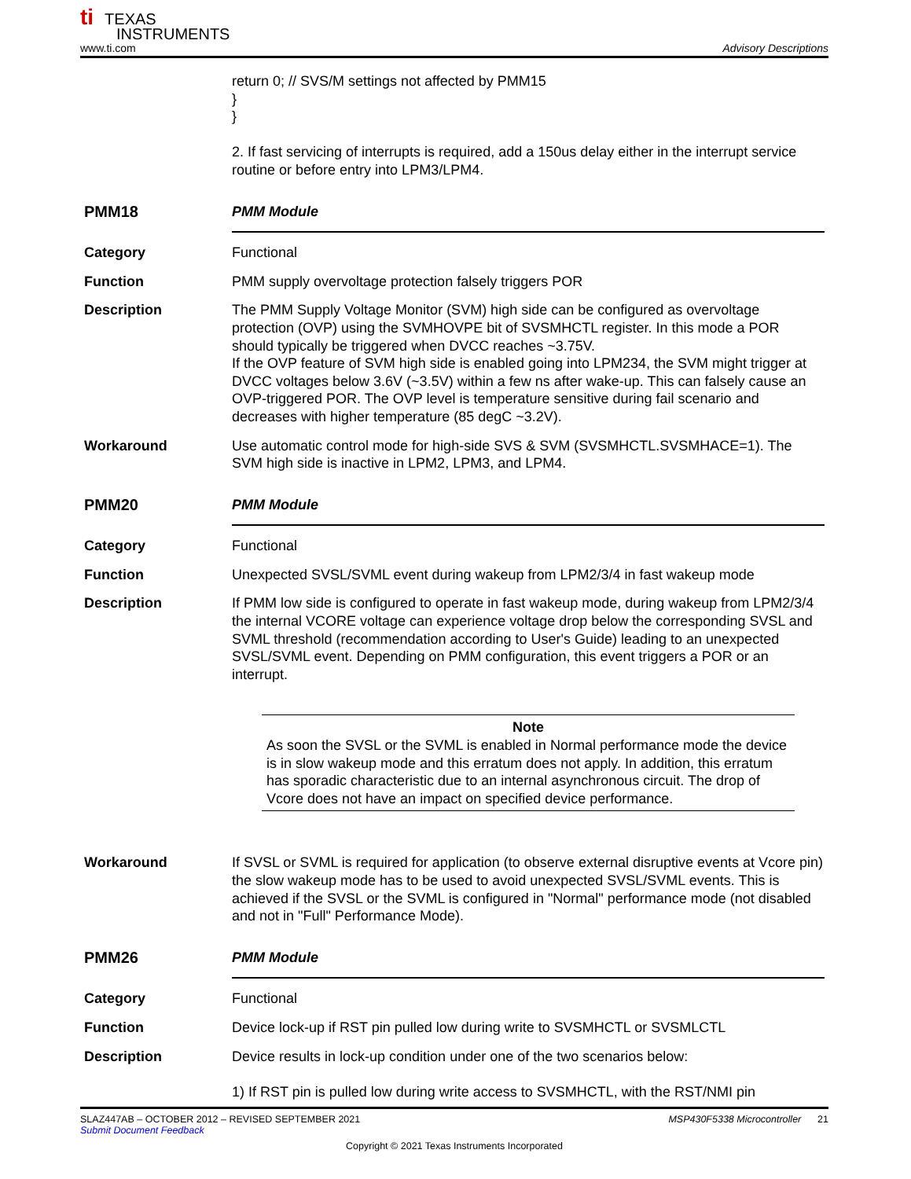ti TEXAS
INSTRUMENTS
www.ti.com Advisory Descriptions
return 0; // SVS/M settings not affected by PMM15
}
}
2. If fast servicing of interrupts is required, add a 150us delay either in the interrupt service routine or before entry into LPM3/LPM4.
PMM18 PMM Module
Category Functional
Function PMM supply overvoltage protection falsely triggers POR
Description The PMM Supply Voltage Monitor (SVM) high side can be configured as overvoltage protection (OVP) using the SVMHOVPE bit of SVSMHCTL register. In this mode a POR should typically be triggered when DVCC reaches ~3.75V.
If the OVP feature of SVM high side is enabled going into LPM234, the SVM might trigger at DVCC voltages below 3.6V (~3.5V) within a few ns after wake-up. This can falsely cause an OVP-triggered POR. The OVP level is temperature sensitive during fail scenario and decreases with higher temperature (85 degC ~3.2V).
Workaround Use automatic control mode for high-side SVS & SVM (SVSMHCTL.SVSMHACE=1). The SVM high side is inactive in LPM2, LPM3, and LPM4.
PMM20 PMM Module
Category Functional
Function Unexpected SVSL/SVML event during wakeup from LPM2/3/4 in fast wakeup mode
Description If PMM low side is configured to operate in fast wakeup mode, during wakeup from LPM2/3/4 the internal VCORE voltage can experience voltage drop below the corresponding SVSL and SVML threshold (recommendation according to User's Guide) leading to an unexpected SVSL/SVML event. Depending on PMM configuration, this event triggers a POR or an interrupt.
Note
As soon the SVSL or the SVML is enabled in Normal performance mode the device is in slow wakeup mode and this erratum does not apply. In addition, this erratum has sporadic characteristic due to an internal asynchronous circuit. The drop of Vcore does not have an impact on specified device performance.
Workaround If SVSL or SVML is required for application (to observe external disruptive events at Vcore pin) the slow wakeup mode has to be used to avoid unexpected SVSL/SVML events. This is achieved if the SVSL or the SVML is configured in "Normal" performance mode (not disabled and not in "Full" Performance Mode).
PMM26 PMM Module
Category Functional
Function Device lock-up if RST pin pulled low during write to SVSMHCTL or SVSMLCTL
Description Device results in lock-up condition under one of the two scenarios below:
1) If RST pin is pulled low during write access to SVSMHCTL, with the RST/NMI pin
SLAZ447AB – OCTOBER 2012 – REVISED SEPTEMBER 2021 MSP430F5338 Microcontroller 21
Submit Document Feedback
Copyright © 2021 Texas Instruments Incorporated